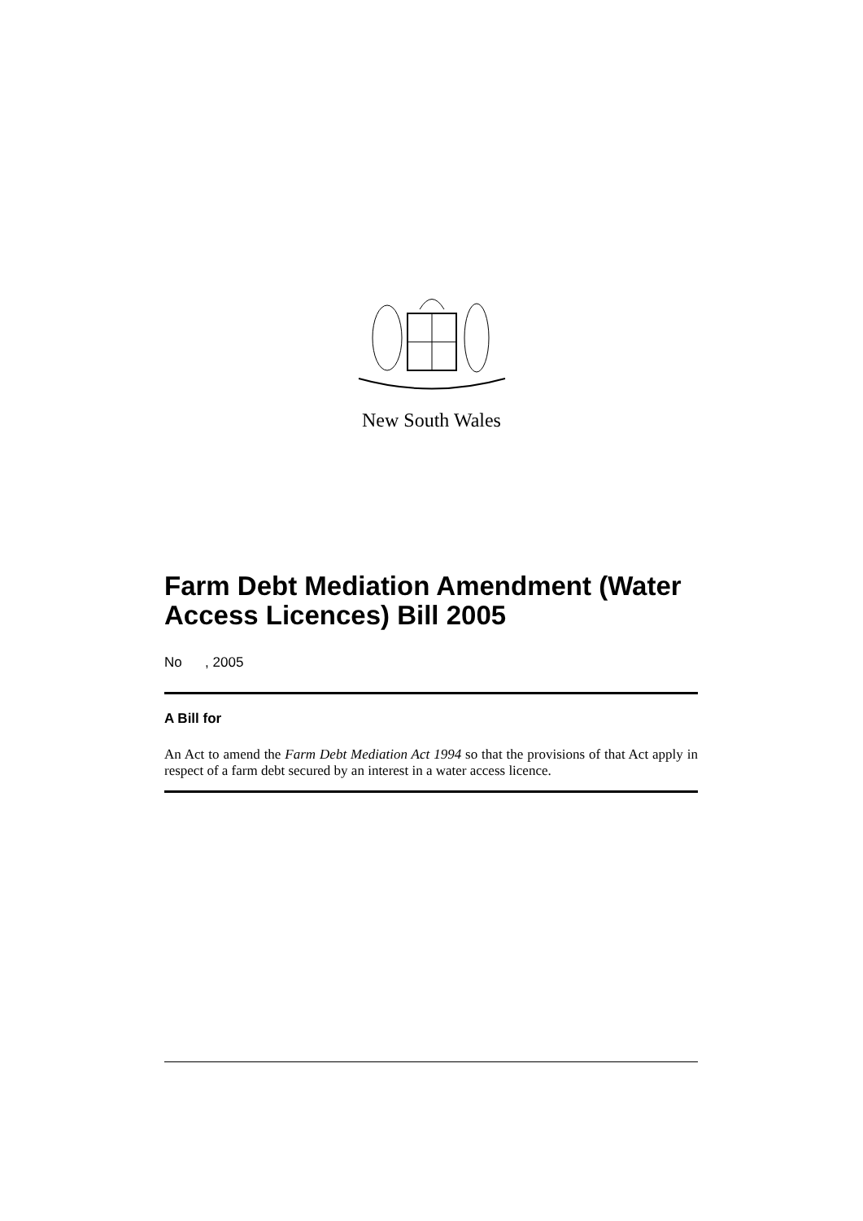New South Wales
Farm Debt Mediation Amendment (Water Access Licences) Bill 2005
No , 2005
A Bill for
An Act to amend the Farm Debt Mediation Act 1994 so that the provisions of that Act apply in respect of a farm debt secured by an interest in a water access licence.